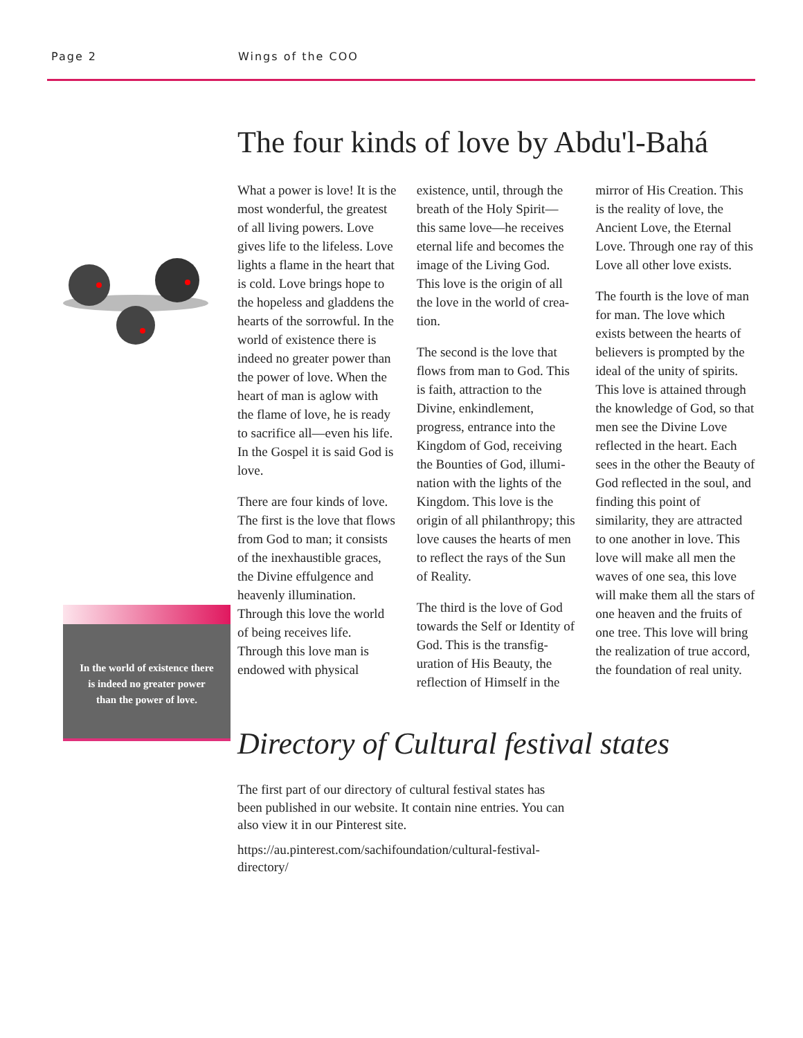Page 2 Wings of the COO
In the world of existence there is indeed no greater power than the power of love.
The four kinds of love by Abdu'l-Bahá
What a power is love! It is the most wonderful, the greatest of all living powers. Love gives life to the life­less. Love lights a flame in the heart that is cold. Love brings hope to the hopeless and gladdens the hearts of the sorrowful. In the world of existence there is indeed no greater power than the power of love. When the heart of man is aglow with the flame of love, he is ready to sacrifice all—even his life. In the Gospel it is said God is love.
There are four kinds of love. The first is the love that flows from God to man; it consists of the inex­haustible graces, the Divine effulgence and heavenly illumination. Through this love the world of being re­ceives life. Through this love man is endowed with physical existence, until, through the breath of the Holy Spirit—this same love—he receives eternal life and becomes the image of the Living God. This love is the origin of all the love in the world of crea­tion.
The second is the love that flows from man to God. This is faith, attraction to the Divine, enkindlement, progress, entrance into the Kingdom of God, receiving the Bounties of God, illumi­nation with the lights of the Kingdom. This love is the origin of all philanthropy; this love causes the hearts of men to reflect the rays of the Sun of Reality.
The third is the love of God towards the Self or Identity of God. This is the transfig­uration of His Beauty, the reflection of Himself in the mirror of His Creation. This is the reality of love, the Ancient Love, the Eternal Love. Through one ray of this Love all other love ex­ists.
The fourth is the love of man for man. The love which exists between the hearts of believers is prompted by the ideal of the unity of spirits. This love is attained through the knowledge of God, so that men see the Divine Love reflected in the heart. Each sees in the other the Beauty of God reflected in the soul, and finding this point of similarity, they are attracted to one another in love. This love will make all men the waves of one sea, this love will make them all the stars of one heaven and the fruits of one tree. This love will bring the realiza­tion of true accord, the foundation of real unity.
Directory of Cultural festival states
The first part of our directory of cultural festival states has been published in our website. It contain nine entries. You can also view it in our Pinterest site.
https://au.pinterest.com/sachifoundation/cultural-festival-directory/